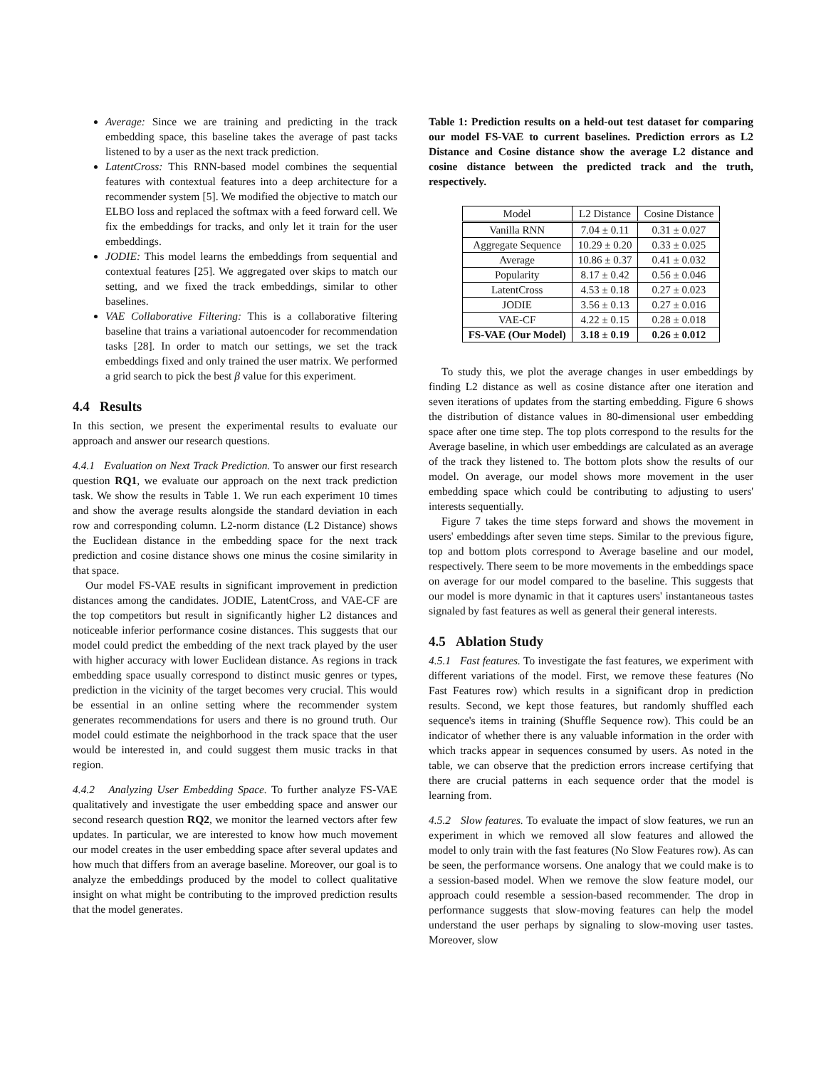Average: Since we are training and predicting in the track embedding space, this baseline takes the average of past tacks listened to by a user as the next track prediction.
LatentCross: This RNN-based model combines the sequential features with contextual features into a deep architecture for a recommender system [5]. We modified the objective to match our ELBO loss and replaced the softmax with a feed forward cell. We fix the embeddings for tracks, and only let it train for the user embeddings.
JODIE: This model learns the embeddings from sequential and contextual features [25]. We aggregated over skips to match our setting, and we fixed the track embeddings, similar to other baselines.
VAE Collaborative Filtering: This is a collaborative filtering baseline that trains a variational autoencoder for recommendation tasks [28]. In order to match our settings, we set the track embeddings fixed and only trained the user matrix. We performed a grid search to pick the best β value for this experiment.
4.4 Results
In this section, we present the experimental results to evaluate our approach and answer our research questions.
4.4.1 Evaluation on Next Track Prediction. To answer our first research question RQ1, we evaluate our approach on the next track prediction task. We show the results in Table 1. We run each experiment 10 times and show the average results alongside the standard deviation in each row and corresponding column. L2-norm distance (L2 Distance) shows the Euclidean distance in the embedding space for the next track prediction and cosine distance shows one minus the cosine similarity in that space.
Our model FS-VAE results in significant improvement in prediction distances among the candidates. JODIE, LatentCross, and VAE-CF are the top competitors but result in significantly higher L2 distances and noticeable inferior performance cosine distances. This suggests that our model could predict the embedding of the next track played by the user with higher accuracy with lower Euclidean distance. As regions in track embedding space usually correspond to distinct music genres or types, prediction in the vicinity of the target becomes very crucial. This would be essential in an online setting where the recommender system generates recommendations for users and there is no ground truth. Our model could estimate the neighborhood in the track space that the user would be interested in, and could suggest them music tracks in that region.
4.4.2 Analyzing User Embedding Space. To further analyze FS-VAE qualitatively and investigate the user embedding space and answer our second research question RQ2, we monitor the learned vectors after few updates. In particular, we are interested to know how much movement our model creates in the user embedding space after several updates and how much that differs from an average baseline. Moreover, our goal is to analyze the embeddings produced by the model to collect qualitative insight on what might be contributing to the improved prediction results that the model generates.
Table 1: Prediction results on a held-out test dataset for comparing our model FS-VAE to current baselines. Prediction errors as L2 Distance and Cosine distance show the average L2 distance and cosine distance between the predicted track and the truth, respectively.
| Model | L2 Distance | Cosine Distance |
| --- | --- | --- |
| Vanilla RNN | 7.04 ± 0.11 | 0.31 ± 0.027 |
| Aggregate Sequence | 10.29 ± 0.20 | 0.33 ± 0.025 |
| Average | 10.86 ± 0.37 | 0.41 ± 0.032 |
| Popularity | 8.17 ± 0.42 | 0.56 ± 0.046 |
| LatentCross | 4.53 ± 0.18 | 0.27 ± 0.023 |
| JODIE | 3.56 ± 0.13 | 0.27 ± 0.016 |
| VAE-CF | 4.22 ± 0.15 | 0.28 ± 0.018 |
| FS-VAE (Our Model) | 3.18 ± 0.19 | 0.26 ± 0.012 |
To study this, we plot the average changes in user embeddings by finding L2 distance as well as cosine distance after one iteration and seven iterations of updates from the starting embedding. Figure 6 shows the distribution of distance values in 80-dimensional user embedding space after one time step. The top plots correspond to the results for the Average baseline, in which user embeddings are calculated as an average of the track they listened to. The bottom plots show the results of our model. On average, our model shows more movement in the user embedding space which could be contributing to adjusting to users' interests sequentially.
Figure 7 takes the time steps forward and shows the movement in users' embeddings after seven time steps. Similar to the previous figure, top and bottom plots correspond to Average baseline and our model, respectively. There seem to be more movements in the embeddings space on average for our model compared to the baseline. This suggests that our model is more dynamic in that it captures users' instantaneous tastes signaled by fast features as well as general their general interests.
4.5 Ablation Study
4.5.1 Fast features. To investigate the fast features, we experiment with different variations of the model. First, we remove these features (No Fast Features row) which results in a significant drop in prediction results. Second, we kept those features, but randomly shuffled each sequence's items in training (Shuffle Sequence row). This could be an indicator of whether there is any valuable information in the order with which tracks appear in sequences consumed by users. As noted in the table, we can observe that the prediction errors increase certifying that there are crucial patterns in each sequence order that the model is learning from.
4.5.2 Slow features. To evaluate the impact of slow features, we run an experiment in which we removed all slow features and allowed the model to only train with the fast features (No Slow Features row). As can be seen, the performance worsens. One analogy that we could make is to a session-based model. When we remove the slow feature model, our approach could resemble a session-based recommender. The drop in performance suggests that slow-moving features can help the model understand the user perhaps by signaling to slow-moving user tastes. Moreover, slow